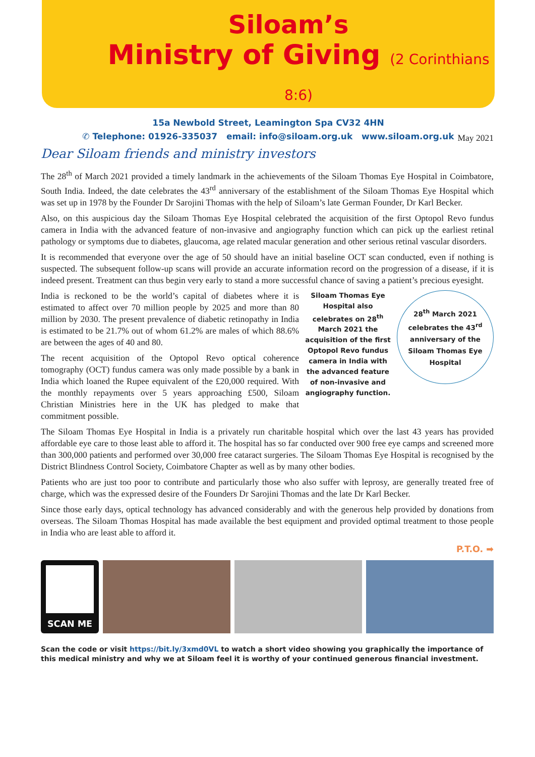Siloam’s
Ministry of Giving (2 Corinthians 8:6)
15a Newbold Street, Leamington Spa CV32 4HN
✆ Telephone: 01926-335037 email: info@siloam.org.uk www.siloam.org.uk
May 2021
Dear Siloam friends and ministry investors
The 28<sup>th</sup> of March 2021 provided a timely landmark in the achievements of the Siloam Thomas Eye Hospital in Coimbatore, South India. Indeed, the date celebrates the 43<sup>rd</sup> anniversary of the establishment of the Siloam Thomas Eye Hospital which was set up in 1978 by the Founder Dr Sarojini Thomas with the help of Siloam’s late German Founder, Dr Karl Becker.
Also, on this auspicious day the Siloam Thomas Eye Hospital celebrated the acquisition of the first Optopol Revo fundus camera in India with the advanced feature of non-invasive and angiography function which can pick up the earliest retinal pathology or symptoms due to diabetes, glaucoma, age related macular generation and other serious retinal vascular disorders.
It is recommended that everyone over the age of 50 should have an initial baseline OCT scan conducted, even if nothing is suspected. The subsequent follow-up scans will provide an accurate information record on the progression of a disease, if it is indeed present. Treatment can thus begin very early to stand a more successful chance of saving a patient’s precious eyesight.
India is reckoned to be the world’s capital of diabetes where it is estimated to affect over 70 million people by 2025 and more than 80 million by 2030. The present prevalence of diabetic retinopathy in India is estimated to be 21.7% out of whom 61.2% are males of which 88.6% are between the ages of 40 and 80.
The recent acquisition of the Optopol Revo optical coherence tomography (OCT) fundus camera was only made possible by a bank in India which loaned the Rupee equivalent of the £20,000 required. With the monthly repayments over 5 years approaching £500, Siloam Christian Ministries here in the UK has pledged to make that commitment possible.
Siloam Thomas Eye Hospital also celebrates on 28<sup>th</sup> March 2021 the acquisition of the first Optopol Revo fundus camera in India with the advanced feature of non-invasive and angiography function.
28<sup>th</sup> March 2021 celebrates the 43<sup>rd</sup> anniversary of the Siloam Thomas Eye Hospital
The Siloam Thomas Eye Hospital in India is a privately run charitable hospital which over the last 43 years has provided affordable eye care to those least able to afford it. The hospital has so far conducted over 900 free eye camps and screened more than 300,000 patients and performed over 30,000 free cataract surgeries. The Siloam Thomas Eye Hospital is recognised by the District Blindness Control Society, Coimbatore Chapter as well as by many other bodies.
Patients who are just too poor to contribute and particularly those who also suffer with leprosy, are generally treated free of charge, which was the expressed desire of the Founders Dr Sarojini Thomas and the late Dr Karl Becker.
Since those early days, optical technology has advanced considerably and with the generous help provided by donations from overseas. The Siloam Thomas Hospital has made available the best equipment and provided optimal treatment to those people in India who are least able to afford it.
P.T.O. ➡
SCAN ME
Scan the code or visit https://bit.ly/3xmd0VL to watch a short video showing you graphically the importance of this medical ministry and why we at Siloam feel it is worthy of your continued generous financial investment.